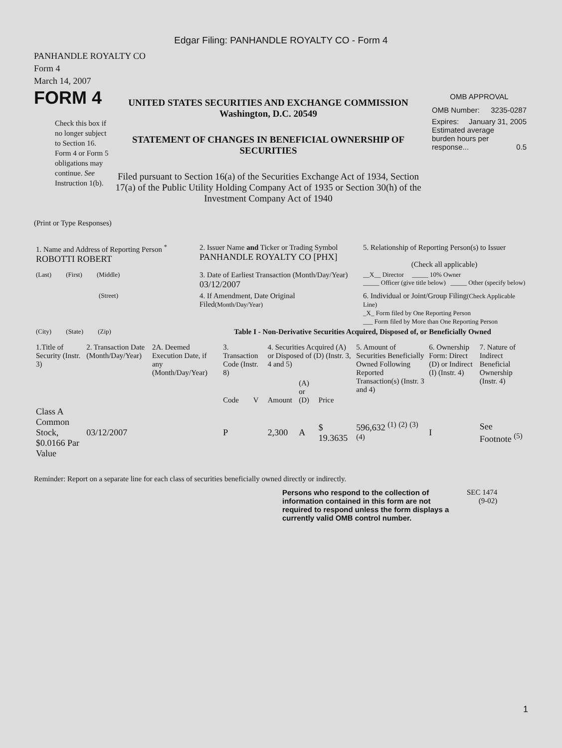Edgar Filing: PANHANDLE ROYALTY CO - Form 4
PANHANDLE ROYALTY CO
Form 4
March 14, 2007
FORM 4
Check this box if no longer subject to Section 16. Form 4 or Form 5 obligations may continue. See Instruction 1(b).
UNITED STATES SECURITIES AND EXCHANGE COMMISSION
Washington, D.C. 20549
STATEMENT OF CHANGES IN BENEFICIAL OWNERSHIP OF SECURITIES
Filed pursuant to Section 16(a) of the Securities Exchange Act of 1934, Section 17(a) of the Public Utility Holding Company Act of 1935 or Section 30(h) of the Investment Company Act of 1940
OMB APPROVAL
OMB Number: 3235-0287
Expires: January 31, 2005
Estimated average burden hours per response... 0.5
(Print or Type Responses)
| 1. Name and Address of Reporting Person <sup>*</sup> ROBOTTI ROBERT | 2. Issuer Name and Ticker or Trading Symbol PANHANDLE ROYALTY CO [PHX] | 5. Relationship of Reporting Person(s) to Issuer (Check all applicable) |
| (Last) (First) (Middle) | 3. Date of Earliest Transaction (Month/Day/Year) 03/12/2007 | __X__ Director _____ 10% Owner _____ Officer (give title below) _____ Other (specify below) |
| (Street) | 4. If Amendment, Date Original Filed (Month/Day/Year) | 6. Individual or Joint/Group Filing (Check Applicable Line) _X_ Form filed by One Reporting Person ___ Form filed by More than One Reporting Person |
| (City) (State) (Zip) | Table I - Non-Derivative Securities Acquired, Disposed of, or Beneficially Owned | |
| 1.Title of Security (Instr. 3) | 2. Transaction Date (Month/Day/Year) | 2A. Deemed Execution Date, if any (Month/Day/Year) | 3. Transaction Code (Instr. 8) | | 4. Securities Acquired (A) or Disposed of (D) (Instr. 3, 4 and 5) | | | 5. Amount of Securities Beneficially Owned Following Reported Transaction(s) (Instr. 3 and 4) | 6. Ownership Form: Direct (D) or Indirect (I) (Instr. 4) | 7. Nature of Indirect Beneficial Ownership (Instr. 4) |
| --- | --- | --- | --- | --- | --- | --- | --- | --- | --- | --- |
| | | | Code | V | Amount | (A) or (D) | Price | | | |
| Class A Common Stock, $0.0166 Par Value | 03/12/2007 | | P | | 2,300 | A | $ 19.3635 | 596,632 <sup>(1)</sup> <sup>(2)</sup> <sup>(3)</sup> <sup>(4)</sup> | I | See Footnote <sup>(5)</sup> |
Reminder: Report on a separate line for each class of securities beneficially owned directly or indirectly.
Persons who respond to the collection of information contained in this form are not required to respond unless the form displays a currently valid OMB control number.
SEC 1474
(9-02)
1